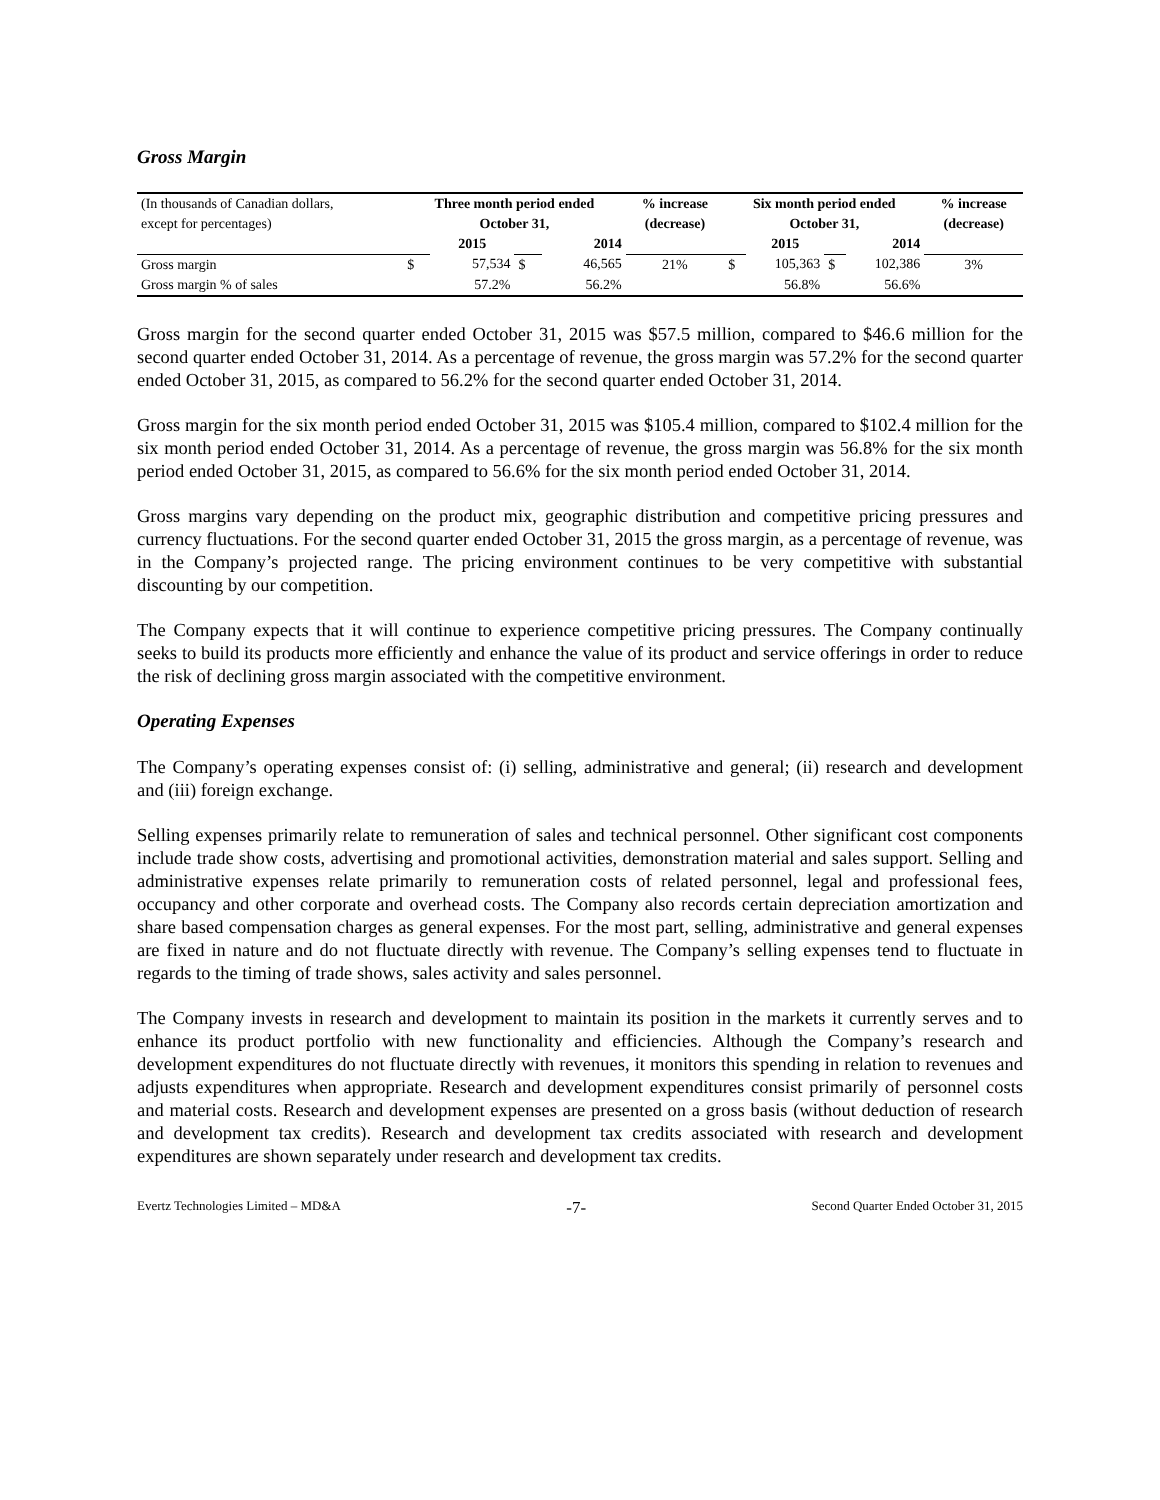Gross Margin
| (In thousands of Canadian dollars, | Three month period ended | | | | % increase | Six month period ended | | | | % increase |
| except for percentages) | October 31, | | | | (decrease) | October 31, | | | | (decrease) |
| | | 2015 | | 2014 | | | 2015 | | 2014 | |
| Gross margin | $ | 57,534 | $ | 46,565 | 21% | $ | 105,363 | $ | 102,386 | 3% |
| Gross margin % of sales | | 57.2% | | 56.2% | | | 56.8% | | 56.6% | |
Gross margin for the second quarter ended October 31, 2015 was $57.5 million, compared to $46.6 million for the second quarter ended October 31, 2014. As a percentage of revenue, the gross margin was 57.2% for the second quarter ended October 31, 2015, as compared to 56.2% for the second quarter ended October 31, 2014.
Gross margin for the six month period ended October 31, 2015 was $105.4 million, compared to $102.4 million for the six month period ended October 31, 2014. As a percentage of revenue, the gross margin was 56.8% for the six month period ended October 31, 2015, as compared to 56.6% for the six month period ended October 31, 2014.
Gross margins vary depending on the product mix, geographic distribution and competitive pricing pressures and currency fluctuations. For the second quarter ended October 31, 2015 the gross margin, as a percentage of revenue, was in the Company’s projected range. The pricing environment continues to be very competitive with substantial discounting by our competition.
The Company expects that it will continue to experience competitive pricing pressures. The Company continually seeks to build its products more efficiently and enhance the value of its product and service offerings in order to reduce the risk of declining gross margin associated with the competitive environment.
Operating Expenses
The Company’s operating expenses consist of: (i) selling, administrative and general; (ii) research and development and (iii) foreign exchange.
Selling expenses primarily relate to remuneration of sales and technical personnel. Other significant cost components include trade show costs, advertising and promotional activities, demonstration material and sales support. Selling and administrative expenses relate primarily to remuneration costs of related personnel, legal and professional fees, occupancy and other corporate and overhead costs. The Company also records certain depreciation amortization and share based compensation charges as general expenses. For the most part, selling, administrative and general expenses are fixed in nature and do not fluctuate directly with revenue. The Company’s selling expenses tend to fluctuate in regards to the timing of trade shows, sales activity and sales personnel.
The Company invests in research and development to maintain its position in the markets it currently serves and to enhance its product portfolio with new functionality and efficiencies. Although the Company’s research and development expenditures do not fluctuate directly with revenues, it monitors this spending in relation to revenues and adjusts expenditures when appropriate. Research and development expenditures consist primarily of personnel costs and material costs. Research and development expenses are presented on a gross basis (without deduction of research and development tax credits). Research and development tax credits associated with research and development expenditures are shown separately under research and development tax credits.
Evertz Technologies Limited – MD&A -7- Second Quarter Ended October 31, 2015